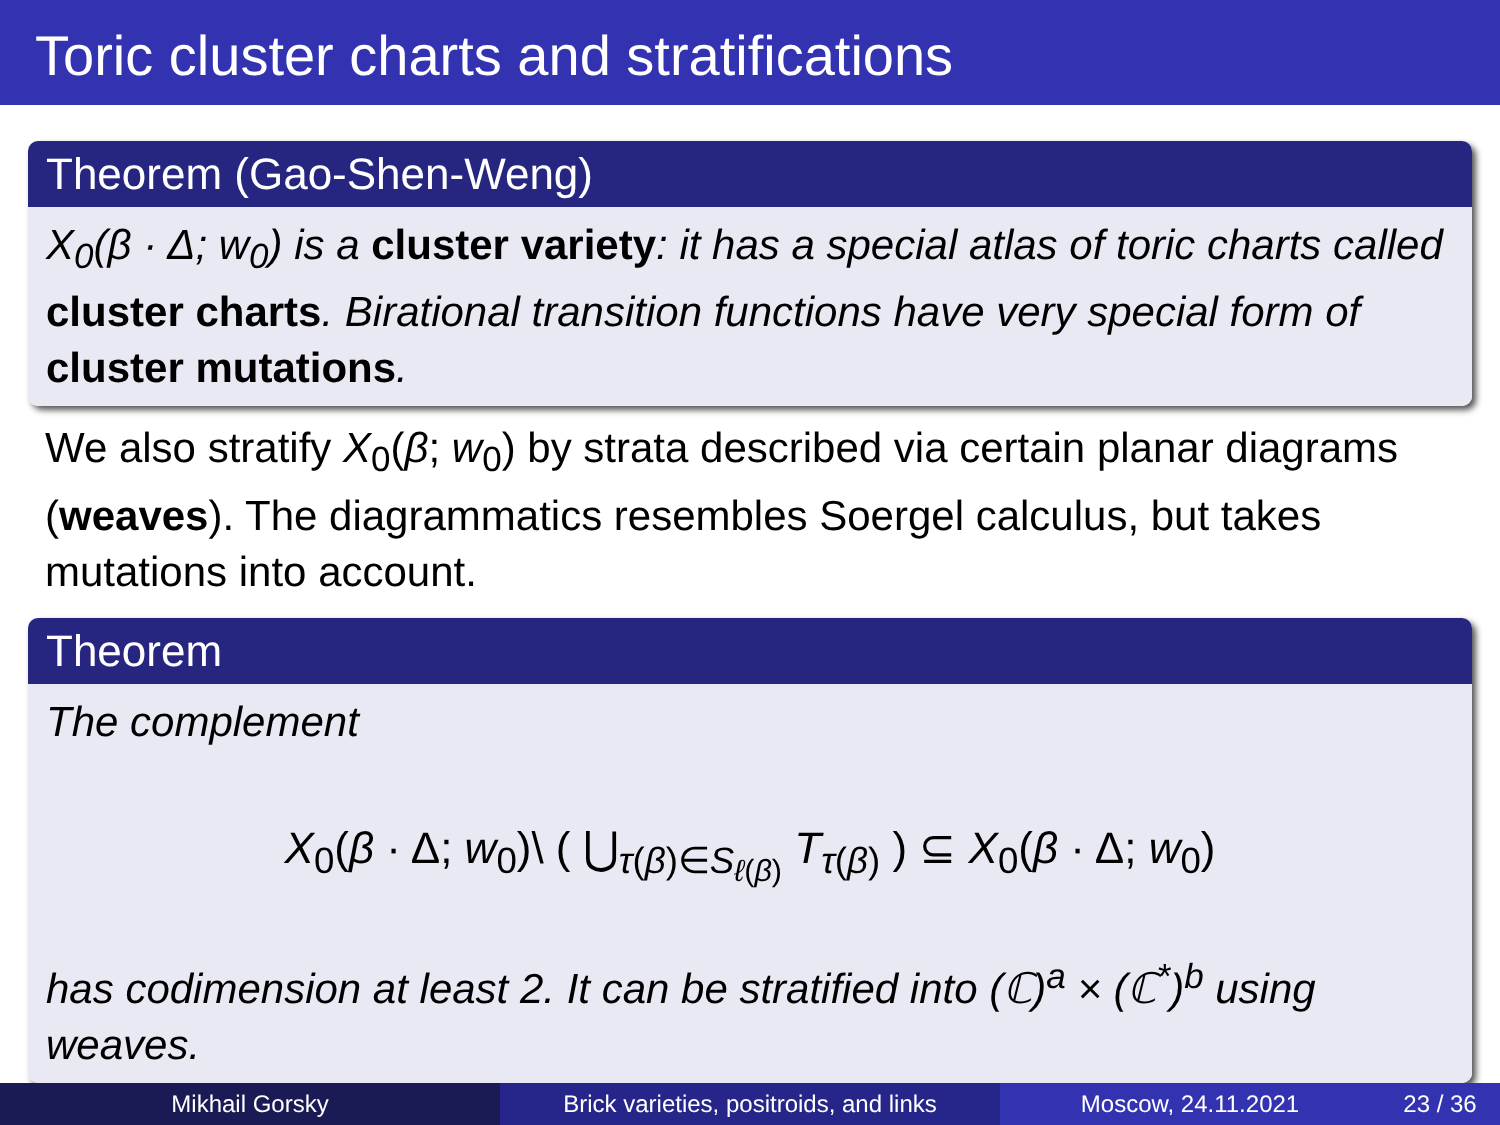Toric cluster charts and stratifications
Theorem (Gao-Shen-Weng)
X<sub>0</sub>(β · Δ; w<sub>0</sub>) is a cluster variety: it has a special atlas of toric charts called cluster charts. Birational transition functions have very special form of cluster mutations.
We also stratify X<sub>0</sub>(β; w<sub>0</sub>) by strata described via certain planar diagrams (weaves). The diagrammatics resembles Soergel calculus, but takes mutations into account.
Theorem
The complement
X<sub>0</sub>(β · Δ; w<sub>0</sub>)\ ( ⋃<sub>τ(β)∈S<sub>ℓ(β)</sub></sub> T<sub>τ(β)</sub> ) ⊆ X<sub>0</sub>(β · Δ; w<sub>0</sub>)
has codimension at least 2. It can be stratified into (ℂ)<sup>a</sup> × (ℂ<sup>*</sup>)<sup>b</sup> using weaves.
Mikhail Gorsky Brick varieties, positroids, and links
Moscow, 24.11.2021 23 / 36